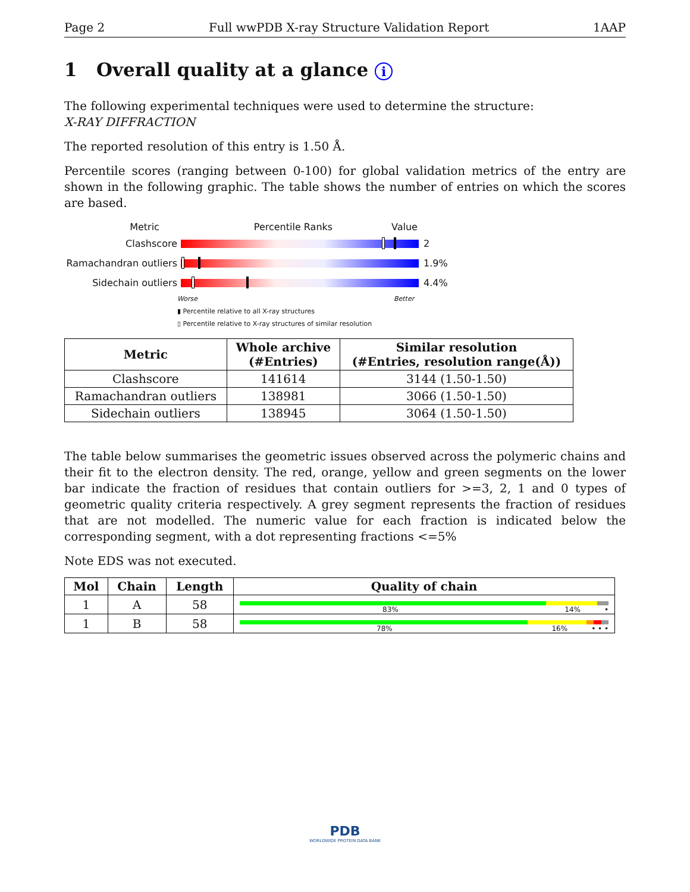Page 2 Full wwPDB X-ray Structure Validation Report 1AAP
1 Overall quality at a glance i
The following experimental techniques were used to determine the structure:
X-RAY DIFFRACTION
The reported resolution of this entry is 1.50 Å.
Percentile scores (ranging between 0-100) for global validation metrics of the entry are shown in the following graphic. The table shows the number of entries on which the scores are based.
Metric Percentile Ranks Value
Clashscore 2
Ramachandran outliers
1.9%
Sidechain outliers 4.4%
Worse Better
▮ Percentile relative to all X-ray structures
▯ Percentile relative to X-ray structures of similar resolution
| Metric | Whole archive (#Entries) | Similar resolution (#Entries, resolution range(Å)) |
| --- | --- | --- |
| Clashscore | 141614 | 3144 (1.50-1.50) |
| Ramachandran outliers | 138981 | 3066 (1.50-1.50) |
| Sidechain outliers | 138945 | 3064 (1.50-1.50) |
The table below summarises the geometric issues observed across the polymeric chains and their fit to the electron density. The red, orange, yellow and green segments on the lower bar indicate the fraction of residues that contain outliers for >=3, 2, 1 and 0 types of geometric quality criteria respectively. A grey segment represents the fraction of residues that are not modelled. The numeric value for each fraction is indicated below the corresponding segment, with a dot representing fractions <=5%
Note EDS was not executed.
| Mol | Chain | Length | Quality of chain |
| --- | --- | --- | --- |
| 1 | A | 58 | 83% 14% • |
| 1 | B | 58 | 78% 16% • • • |
PDB
WORLDWIDE PROTEIN DATA BANK